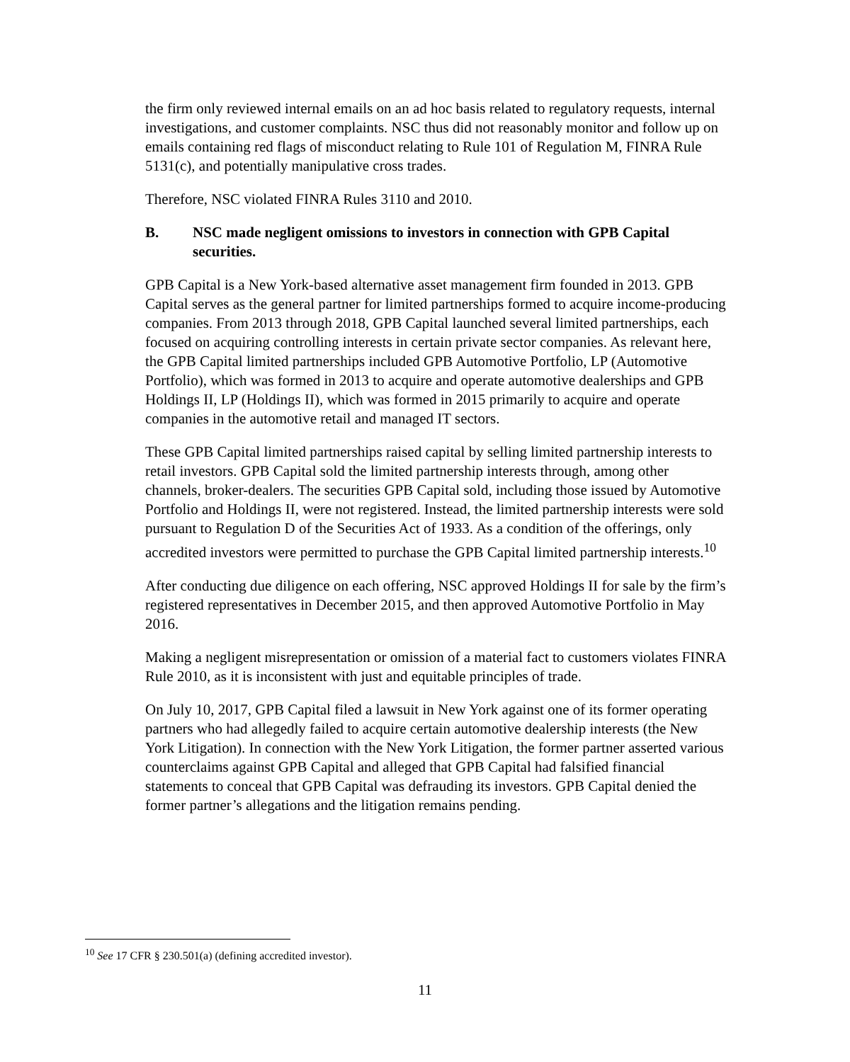the firm only reviewed internal emails on an ad hoc basis related to regulatory requests, internal investigations, and customer complaints. NSC thus did not reasonably monitor and follow up on emails containing red flags of misconduct relating to Rule 101 of Regulation M, FINRA Rule 5131(c), and potentially manipulative cross trades.
Therefore, NSC violated FINRA Rules 3110 and 2010.
B. NSC made negligent omissions to investors in connection with GPB Capital securities.
GPB Capital is a New York-based alternative asset management firm founded in 2013. GPB Capital serves as the general partner for limited partnerships formed to acquire income-producing companies. From 2013 through 2018, GPB Capital launched several limited partnerships, each focused on acquiring controlling interests in certain private sector companies. As relevant here, the GPB Capital limited partnerships included GPB Automotive Portfolio, LP (Automotive Portfolio), which was formed in 2013 to acquire and operate automotive dealerships and GPB Holdings II, LP (Holdings II), which was formed in 2015 primarily to acquire and operate companies in the automotive retail and managed IT sectors.
These GPB Capital limited partnerships raised capital by selling limited partnership interests to retail investors. GPB Capital sold the limited partnership interests through, among other channels, broker-dealers. The securities GPB Capital sold, including those issued by Automotive Portfolio and Holdings II, were not registered. Instead, the limited partnership interests were sold pursuant to Regulation D of the Securities Act of 1933. As a condition of the offerings, only accredited investors were permitted to purchase the GPB Capital limited partnership interests.<sup>10</sup>
After conducting due diligence on each offering, NSC approved Holdings II for sale by the firm’s registered representatives in December 2015, and then approved Automotive Portfolio in May 2016.
Making a negligent misrepresentation or omission of a material fact to customers violates FINRA Rule 2010, as it is inconsistent with just and equitable principles of trade.
On July 10, 2017, GPB Capital filed a lawsuit in New York against one of its former operating partners who had allegedly failed to acquire certain automotive dealership interests (the New York Litigation). In connection with the New York Litigation, the former partner asserted various counterclaims against GPB Capital and alleged that GPB Capital had falsified financial statements to conceal that GPB Capital was defrauding its investors. GPB Capital denied the former partner’s allegations and the litigation remains pending.
<sup>10</sup> See 17 CFR § 230.501(a) (defining accredited investor).
11